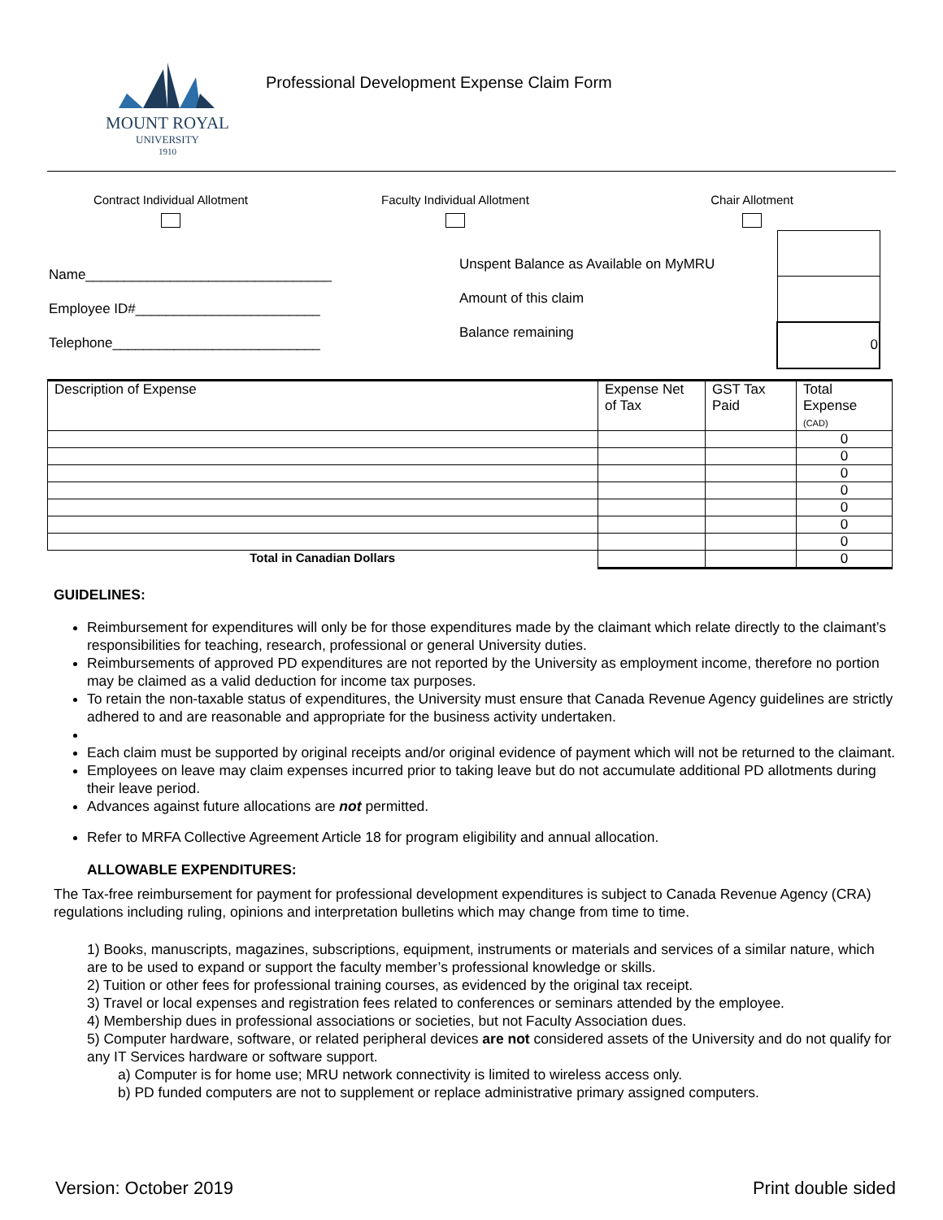MOUNT ROYAL
UNIVERSITY
1910
Professional Development Expense Claim Form
Contract Individual Allotment
Faculty Individual Allotment
Chair Allotment
Name________________________________
Employee ID#________________________
Telephone___________________________
Unspent Balance as Available on MyMRU
Amount of this claim
Balance remaining
| 0 |
| Description of Expense | Expense Net of Tax | GST Tax Paid | Total Expense (CAD) |
| --- | --- | --- | --- |
| | | | 0 |
| | | | 0 |
| | | | 0 |
| | | | 0 |
| | | | 0 |
| | | | 0 |
| | | | 0 |
| Total in Canadian Dollars | | | 0 |
GUIDELINES:
Reimbursement for expenditures will only be for those expenditures made by the claimant which relate directly to the claimant’s responsibilities for teaching, research, professional or general University duties.
Reimbursements of approved PD expenditures are not reported by the University as employment income, therefore no portion may be claimed as a valid deduction for income tax purposes.
To retain the non-taxable status of expenditures, the University must ensure that Canada Revenue Agency guidelines are strictly adhered to and are reasonable and appropriate for the business activity undertaken.
Each claim must be supported by original receipts and/or original evidence of payment which will not be returned to the claimant.
Employees on leave may claim expenses incurred prior to taking leave but do not accumulate additional PD allotments during their leave period.
Advances against future allocations are not permitted.
Refer to MRFA Collective Agreement Article 18 for program eligibility and annual allocation.
ALLOWABLE EXPENDITURES:
The Tax-free reimbursement for payment for professional development expenditures is subject to Canada Revenue Agency (CRA) regulations including ruling, opinions and interpretation bulletins which may change from time to time.
1) Books, manuscripts, magazines, subscriptions, equipment, instruments or materials and services of a similar nature, which are to be used to expand or support the faculty member’s professional knowledge or skills.
2) Tuition or other fees for professional training courses, as evidenced by the original tax receipt.
3) Travel or local expenses and registration fees related to conferences or seminars attended by the employee.
4) Membership dues in professional associations or societies, but not Faculty Association dues.
5) Computer hardware, software, or related peripheral devices are not considered assets of the University and do not qualify for any IT Services hardware or software support.
a) Computer is for home use; MRU network connectivity is limited to wireless access only.
b) PD funded computers are not to supplement or replace administrative primary assigned computers.
Version: October 2019 Print double sided